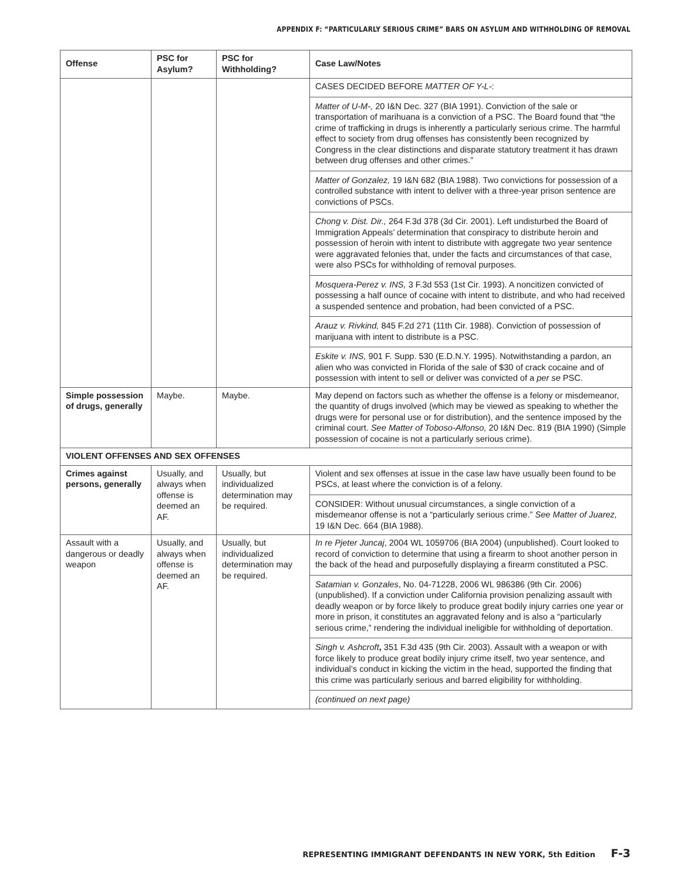APPENDIX F: “PARTICULARLY SERIOUS CRIME” BARS ON ASYLUM AND WITHHOLDING OF REMOVAL
| Offense | PSC for Asylum? | PSC for Withholding? | Case Law/Notes |
| --- | --- | --- | --- |
| | | | CASES DECIDED BEFORE MATTER OF Y-L- : Matter of U-M-, 20 I&N Dec. 327 (BIA 1991). Conviction of the sale or transportation of marihuana is a conviction of a PSC. The Board found that “the crime of trafficking in drugs is inherently a particularly serious crime. The harmful effect to society from drug offenses has consistently been recognized by Congress in the clear distinctions and disparate statutory treatment it has drawn between drug offenses and other crimes.” Matter of Gonzalez, 19 I&N 682 (BIA 1988). Two convictions for possession of a controlled substance with intent to deliver with a three-year prison sentence are convictions of PSCs. Chong v. Dist. Dir., 264 F.3d 378 (3d Cir. 2001). Left undisturbed the Board of Immigration Appeals’ determination that conspiracy to distribute heroin and possession of heroin with intent to distribute with aggregate two year sentence were aggravated felonies that, under the facts and circumstances of that case, were also PSCs for withholding of removal purposes. Mosquera-Perez v. INS, 3 F.3d 553 (1st Cir. 1993). A noncitizen convicted of possessing a half ounce of cocaine with intent to distribute, and who had received a suspended sentence and probation, had been convicted of a PSC. Arauz v. Rivkind, 845 F.2d 271 (11th Cir. 1988). Conviction of possession of marijuana with intent to distribute is a PSC. Eskite v. INS, 901 F. Supp. 530 (E.D.N.Y. 1995). Notwithstanding a pardon, an alien who was convicted in Florida of the sale of $30 of crack cocaine and of possession with intent to sell or deliver was convicted of a per se PSC. |
| Simple possession of drugs, generally | Maybe. | Maybe. | May depend on factors such as whether the offense is a felony or misdemeanor, the quantity of drugs involved (which may be viewed as speaking to whether the drugs were for personal use or for distribution), and the sentence imposed by the criminal court. See Matter of Toboso-Alfonso, 20 I&N Dec. 819 (BIA 1990) (Simple possession of cocaine is not a particularly serious crime). |
| VIOLENT OFFENSES AND SEX OFFENSES | | | |
| Crimes against persons, generally | Usually, and always when offense is deemed an AF. | Usually, but individualized determination may be required. | Violent and sex offenses at issue in the case law have usually been found to be PSCs, at least where the conviction is of a felony. CONSIDER: Without unusual circumstances, a single conviction of a misdemeanor offense is not a “particularly serious crime.” See Matter of Juarez, 19 I&N Dec. 664 (BIA 1988). |
| Assault with a dangerous or deadly weapon | Usually, and always when offense is deemed an AF. | Usually, but individualized determination may be required. | In re Pjeter Juncaj , 2004 WL 1059706 (BIA 2004) (unpublished). Court looked to record of conviction to determine that using a firearm to shoot another person in the back of the head and purposefully displaying a firearm constituted a PSC. Satamian v. Gonzales , No. 04-71228, 2006 WL 986386 (9th Cir. 2006) (unpublished). If a conviction under California provision penalizing assault with deadly weapon or by force likely to produce great bodily injury carries one year or more in prison, it constitutes an aggravated felony and is also a “particularly serious crime,” rendering the individual ineligible for withholding of deportation. Singh v. Ashcroft , 351 F.3d 435 (9th Cir. 2003). Assault with a weapon or with force likely to produce great bodily injury crime itself, two year sentence, and individual’s conduct in kicking the victim in the head, supported the finding that this crime was particularly serious and barred eligibility for withholding. (continued on next page) |
REPRESENTING IMMIGRANT DEFENDANTS IN NEW YORK, 5th Edition F-3